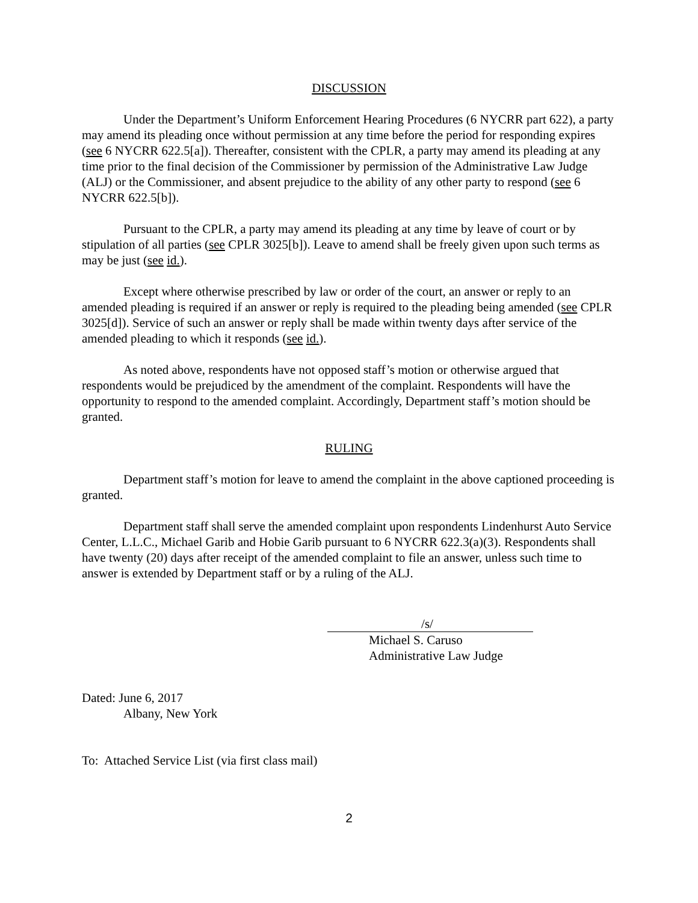DISCUSSION
Under the Department’s Uniform Enforcement Hearing Procedures (6 NYCRR part 622), a party may amend its pleading once without permission at any time before the period for responding expires (see 6 NYCRR 622.5[a]). Thereafter, consistent with the CPLR, a party may amend its pleading at any time prior to the final decision of the Commissioner by permission of the Administrative Law Judge (ALJ) or the Commissioner, and absent prejudice to the ability of any other party to respond (see 6 NYCRR 622.5[b]).
Pursuant to the CPLR, a party may amend its pleading at any time by leave of court or by stipulation of all parties (see CPLR 3025[b]). Leave to amend shall be freely given upon such terms as may be just (see id.).
Except where otherwise prescribed by law or order of the court, an answer or reply to an amended pleading is required if an answer or reply is required to the pleading being amended (see CPLR 3025[d]). Service of such an answer or reply shall be made within twenty days after service of the amended pleading to which it responds (see id.).
As noted above, respondents have not opposed staff’s motion or otherwise argued that respondents would be prejudiced by the amendment of the complaint. Respondents will have the opportunity to respond to the amended complaint. Accordingly, Department staff’s motion should be granted.
RULING
Department staff’s motion for leave to amend the complaint in the above captioned proceeding is granted.
Department staff shall serve the amended complaint upon respondents Lindenhurst Auto Service Center, L.L.C., Michael Garib and Hobie Garib pursuant to 6 NYCRR 622.3(a)(3). Respondents shall have twenty (20) days after receipt of the amended complaint to file an answer, unless such time to answer is extended by Department staff or by a ruling of the ALJ.
/s/
Michael S. Caruso
Administrative Law Judge
Dated: June 6, 2017
Albany, New York
To: Attached Service List (via first class mail)
2